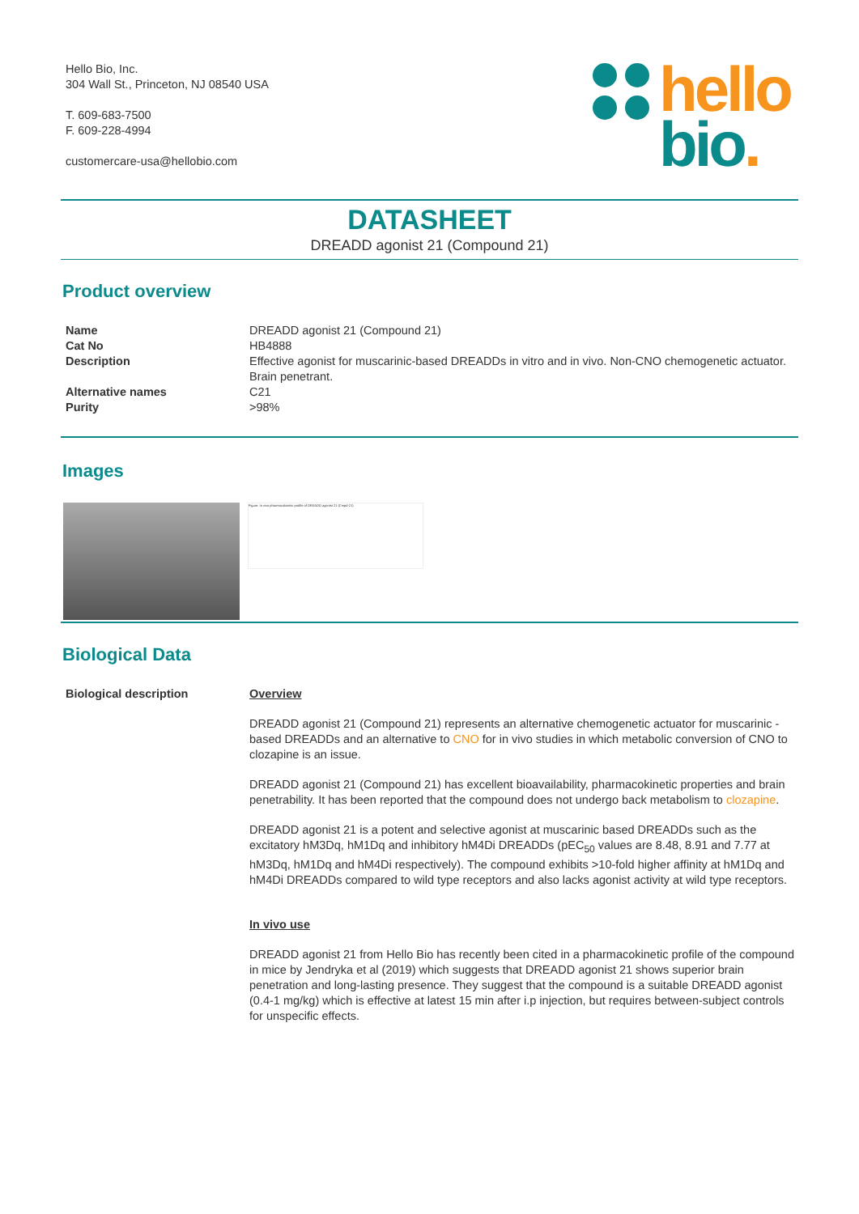Hello Bio, Inc.
304 Wall St., Princeton, NJ 08540 USA
T. 609-683-7500
F. 609-228-4994
customercare-usa@hellobio.com
hello
bio.
DATASHEET
DREADD agonist 21 (Compound 21)
Product overview
| Name | DREADD agonist 21 (Compound 21) |
| Cat No | HB4888 |
| Description | Effective agonist for muscarinic-based DREADDs in vitro and in vivo. Non-CNO chemogenetic actuator. Brain penetrant. |
| Alternative names | C21 |
| Purity | >98% |
Images
Figure: In vivo pharmacokinetic profile of DREADD agonist 21 (Cmpd-21)
Biological Data
| Biological description | Overview DREADD agonist 21 (Compound 21) represents an alternative chemogenetic actuator for muscarinic -based DREADDs and an alternative to CNO for in vivo studies in which metabolic conversion of CNO to clozapine is an issue. DREADD agonist 21 (Compound 21) has excellent bioavailability, pharmacokinetic properties and brain penetrability. It has been reported that the compound does not undergo back metabolism to clozapine . DREADD agonist 21 is a potent and selective agonist at muscarinic based DREADDs such as the excitatory hM3Dq, hM1Dq and inhibitory hM4Di DREADDs (pEC<sub>50</sub> values are 8.48, 8.91 and 7.77 at hM3Dq, hM1Dq and hM4Di respectively). The compound exhibits >10-fold higher affinity at hM1Dq and hM4Di DREADDs compared to wild type receptors and also lacks agonist activity at wild type receptors. In vivo use DREADD agonist 21 from Hello Bio has recently been cited in a pharmacokinetic profile of the compound in mice by Jendryka et al (2019) which suggests that DREADD agonist 21 shows superior brain penetration and long-lasting presence. They suggest that the compound is a suitable DREADD agonist (0.4-1 mg/kg) which is effective at latest 15 min after i.p injection, but requires between-subject controls for unspecific effects. |